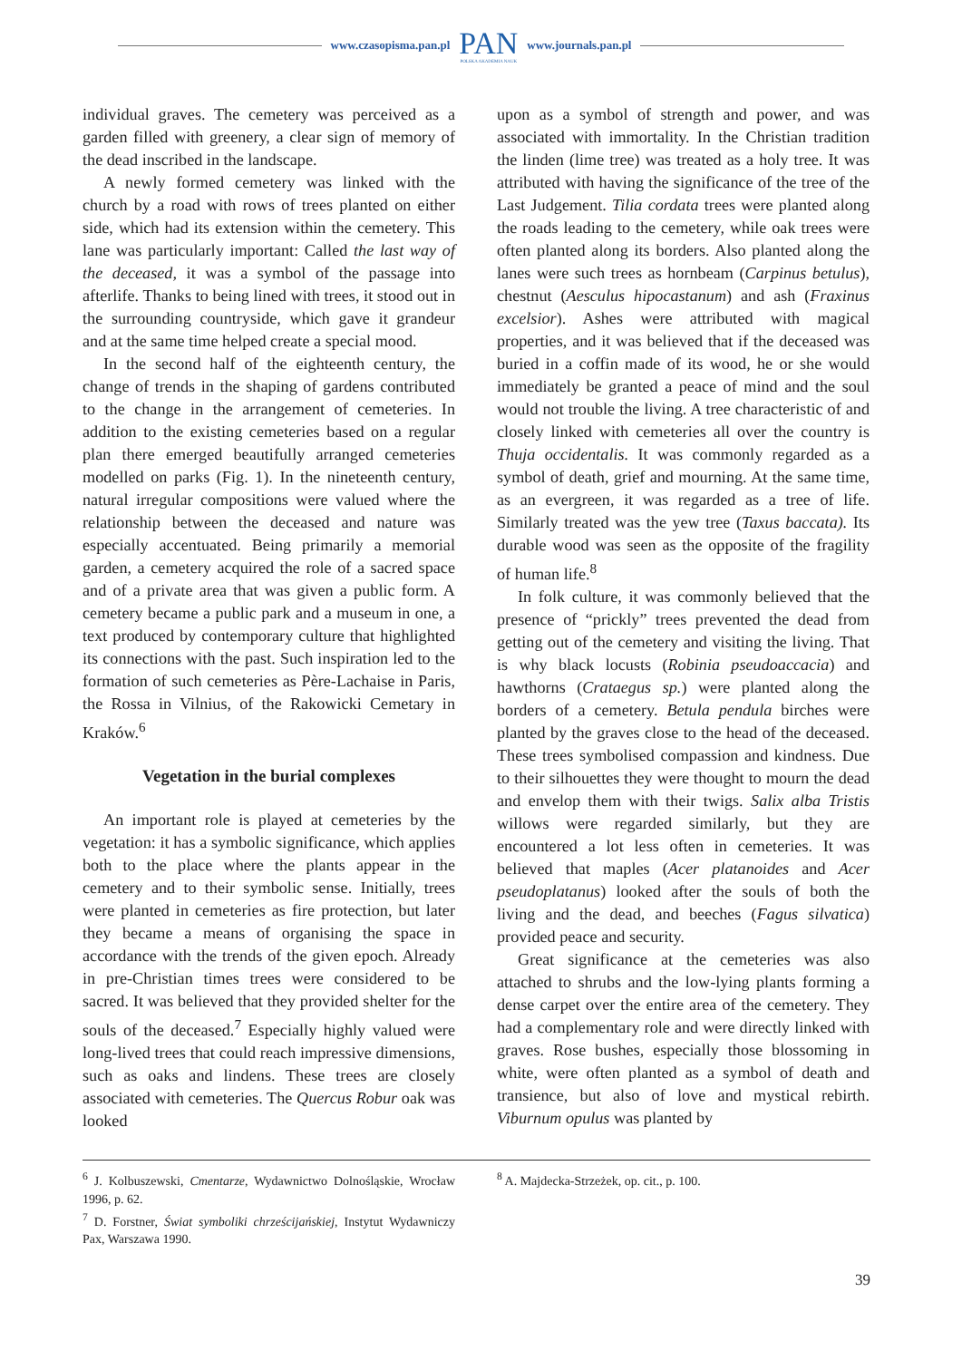www.czasopisma.pan.pl
PAN
POLSKA AKADEMIA NAUK
www.journals.pan.pl
individual graves. The cemetery was perceived as a garden filled with greenery, a clear sign of memory of the dead inscribed in the landscape.
A newly formed cemetery was linked with the church by a road with rows of trees planted on either side, which had its extension within the cemetery. This lane was particularly important: Called the last way of the deceased, it was a symbol of the passage into afterlife. Thanks to being lined with trees, it stood out in the surrounding countryside, which gave it grandeur and at the same time helped create a special mood.
In the second half of the eighteenth century, the change of trends in the shaping of gardens contributed to the change in the arrangement of cemeteries. In addition to the existing cemeteries based on a regular plan there emerged beautifully arranged cemeteries modelled on parks (Fig. 1). In the nineteenth century, natural irregular compositions were valued where the relationship between the deceased and nature was especially accentuated. Being primarily a memorial garden, a cemetery acquired the role of a sacred space and of a private area that was given a public form. A cemetery became a public park and a museum in one, a text produced by contemporary culture that highlighted its connections with the past. Such inspiration led to the formation of such cemeteries as Père-Lachaise in Paris, the Rossa in Vilnius, of the Rakowicki Cemetary in Kraków.<sup>6</sup>
Vegetation in the burial complexes
An important role is played at cemeteries by the vegetation: it has a symbolic significance, which applies both to the place where the plants appear in the cemetery and to their symbolic sense. Initially, trees were planted in cemeteries as fire protection, but later they became a means of organising the space in accordance with the trends of the given epoch. Already in pre-Christian times trees were considered to be sacred. It was believed that they provided shelter for the souls of the deceased.<sup>7</sup> Especially highly valued were long-lived trees that could reach impressive dimensions, such as oaks and lindens. These trees are closely associated with cemeteries. The Quercus Robur oak was looked
upon as a symbol of strength and power, and was associated with immortality. In the Christian tradition the linden (lime tree) was treated as a holy tree. It was attributed with having the significance of the tree of the Last Judgement. Tilia cordata trees were planted along the roads leading to the cemetery, while oak trees were often planted along its borders. Also planted along the lanes were such trees as hornbeam (Carpinus betulus), chestnut (Aesculus hipocastanum) and ash (Fraxinus excelsior). Ashes were attributed with magical properties, and it was believed that if the deceased was buried in a coffin made of its wood, he or she would immediately be granted a peace of mind and the soul would not trouble the living. A tree characteristic of and closely linked with cemeteries all over the country is Thuja occidentalis. It was commonly regarded as a symbol of death, grief and mourning. At the same time, as an evergreen, it was regarded as a tree of life. Similarly treated was the yew tree (Taxus baccata). Its durable wood was seen as the opposite of the fragility of human life.<sup>8</sup>
In folk culture, it was commonly believed that the presence of “prickly” trees prevented the dead from getting out of the cemetery and visiting the living. That is why black locusts (Robinia pseudoaccacia) and hawthorns (Crataegus sp.) were planted along the borders of a cemetery. Betula pendula birches were planted by the graves close to the head of the deceased. These trees symbolised compassion and kindness. Due to their silhouettes they were thought to mourn the dead and envelop them with their twigs. Salix alba Tristis willows were regarded similarly, but they are encountered a lot less often in cemeteries. It was believed that maples (Acer platanoides and Acer pseudoplatanus) looked after the souls of both the living and the dead, and beeches (Fagus silvatica) provided peace and security.
Great significance at the cemeteries was also attached to shrubs and the low-lying plants forming a dense carpet over the entire area of the cemetery. They had a complementary role and were directly linked with graves. Rose bushes, especially those blossoming in white, were often planted as a symbol of death and transience, but also of love and mystical rebirth. Viburnum opulus was planted by
<sup>6</sup> J. Kolbuszewski, Cmentarze, Wydawnictwo Dolnośląskie, Wrocław 1996, p. 62.
<sup>7</sup> D. Forstner, Świat symboliki chrześcijańskiej, Instytut Wydawniczy Pax, Warszawa 1990.
<sup>8</sup> A. Majdecka-Strzeżek, op. cit., p. 100.
39